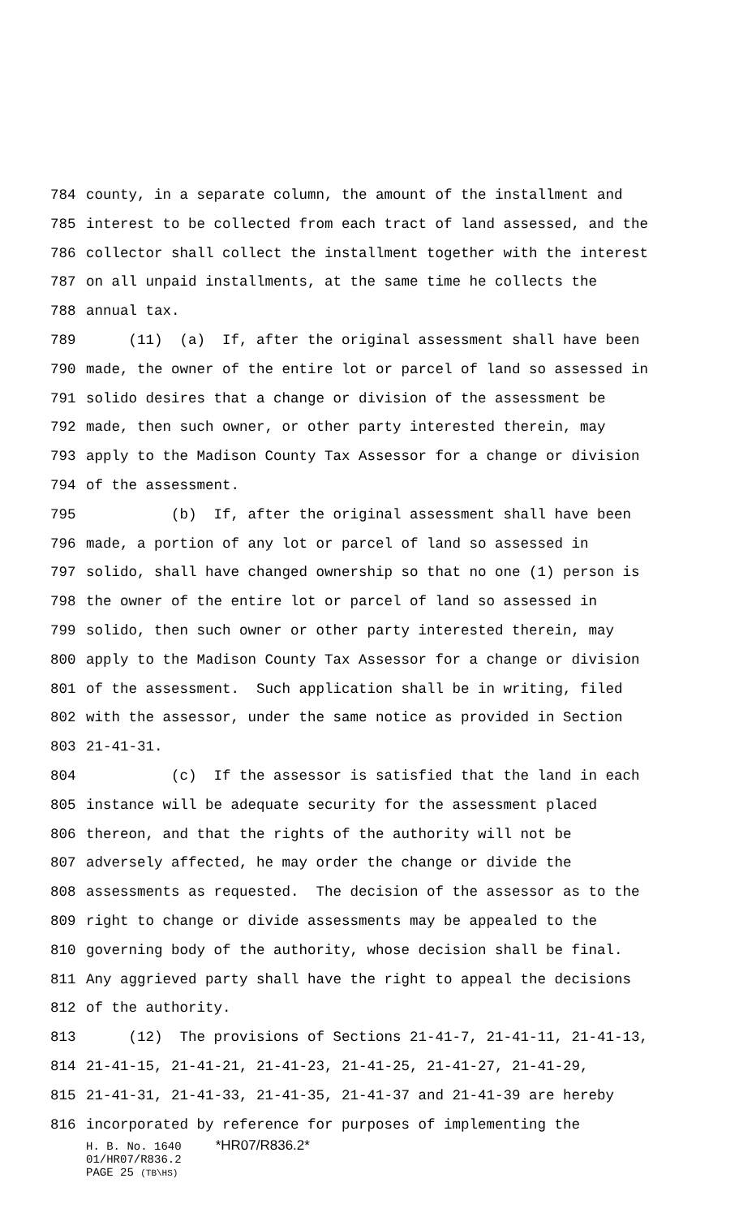784 county, in a separate column, the amount of the installment and
785 interest to be collected from each tract of land assessed, and the
786 collector shall collect the installment together with the interest
787 on all unpaid installments, at the same time he collects the
788 annual tax.
789 (11) (a) If, after the original assessment shall have been
790 made, the owner of the entire lot or parcel of land so assessed in
791 solido desires that a change or division of the assessment be
792 made, then such owner, or other party interested therein, may
793 apply to the Madison County Tax Assessor for a change or division
794 of the assessment.
795 (b) If, after the original assessment shall have been
796 made, a portion of any lot or parcel of land so assessed in
797 solido, shall have changed ownership so that no one (1) person is
798 the owner of the entire lot or parcel of land so assessed in
799 solido, then such owner or other party interested therein, may
800 apply to the Madison County Tax Assessor for a change or division
801 of the assessment. Such application shall be in writing, filed
802 with the assessor, under the same notice as provided in Section
803 21-41-31.
804 (c) If the assessor is satisfied that the land in each
805 instance will be adequate security for the assessment placed
806 thereon, and that the rights of the authority will not be
807 adversely affected, he may order the change or divide the
808 assessments as requested. The decision of the assessor as to the
809 right to change or divide assessments may be appealed to the
810 governing body of the authority, whose decision shall be final.
811 Any aggrieved party shall have the right to appeal the decisions
812 of the authority.
813 (12) The provisions of Sections 21-41-7, 21-41-11, 21-41-13,
814 21-41-15, 21-41-21, 21-41-23, 21-41-25, 21-41-27, 21-41-29,
815 21-41-31, 21-41-33, 21-41-35, 21-41-37 and 21-41-39 are hereby
816 incorporated by reference for purposes of implementing the
H. B. No. 1640 *HR07/R836.2*
01/HR07/R836.2
PAGE 25 (TB\HS)